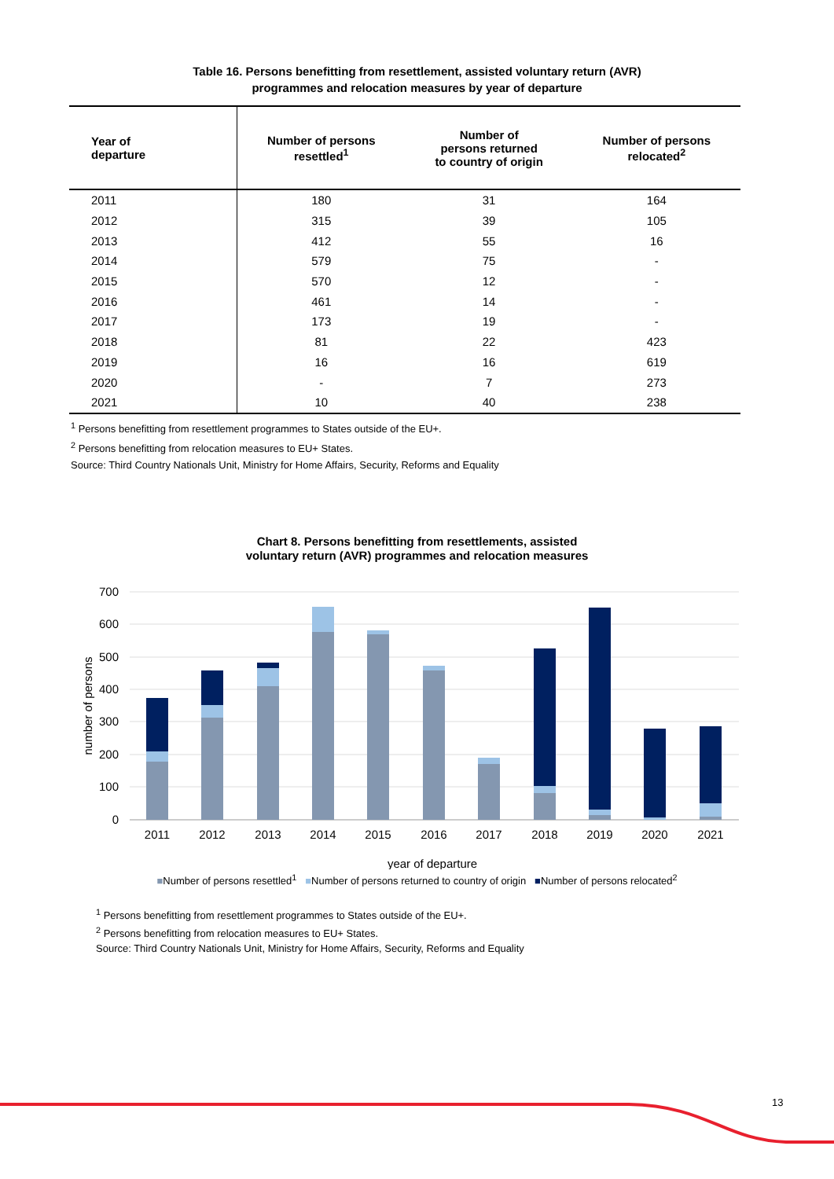Table 16. Persons benefitting from resettlement, assisted voluntary return (AVR)
programmes and relocation measures by year of departure
| Year of departure | Number of persons resettled<sup>1</sup> | Number of persons returned to country of origin | Number of persons relocated<sup>2</sup> |
| --- | --- | --- | --- |
| 2011 | 180 | 31 | 164 |
| 2012 | 315 | 39 | 105 |
| 2013 | 412 | 55 | 16 |
| 2014 | 579 | 75 | - |
| 2015 | 570 | 12 | - |
| 2016 | 461 | 14 | - |
| 2017 | 173 | 19 | - |
| 2018 | 81 | 22 | 423 |
| 2019 | 16 | 16 | 619 |
| 2020 | - | 7 | 273 |
| 2021 | 10 | 40 | 238 |
<sup>1</sup> Persons benefitting from resettlement programmes to States outside of the EU+.
<sup>2</sup> Persons benefitting from relocation measures to EU+ States.
Source: Third Country Nationals Unit, Ministry for Home Affairs, Security, Reforms and Equality
Chart 8. Persons benefitting from resettlements, assisted
voluntary return (AVR) programmes and relocation measures
700
600
500
400
300
200
100
0
number of persons
2011
2012
2013
2014
2015
2016
2017
2018
2019
2020
2021
year of departure
■Number of persons resettled<sup>1</sup> ■Number of persons returned to country of origin ■Number of persons relocated<sup>2</sup>
<sup>1</sup> Persons benefitting from resettlement programmes to States outside of the EU+.
<sup>2</sup> Persons benefitting from relocation measures to EU+ States.
Source: Third Country Nationals Unit, Ministry for Home Affairs, Security, Reforms and Equality
13